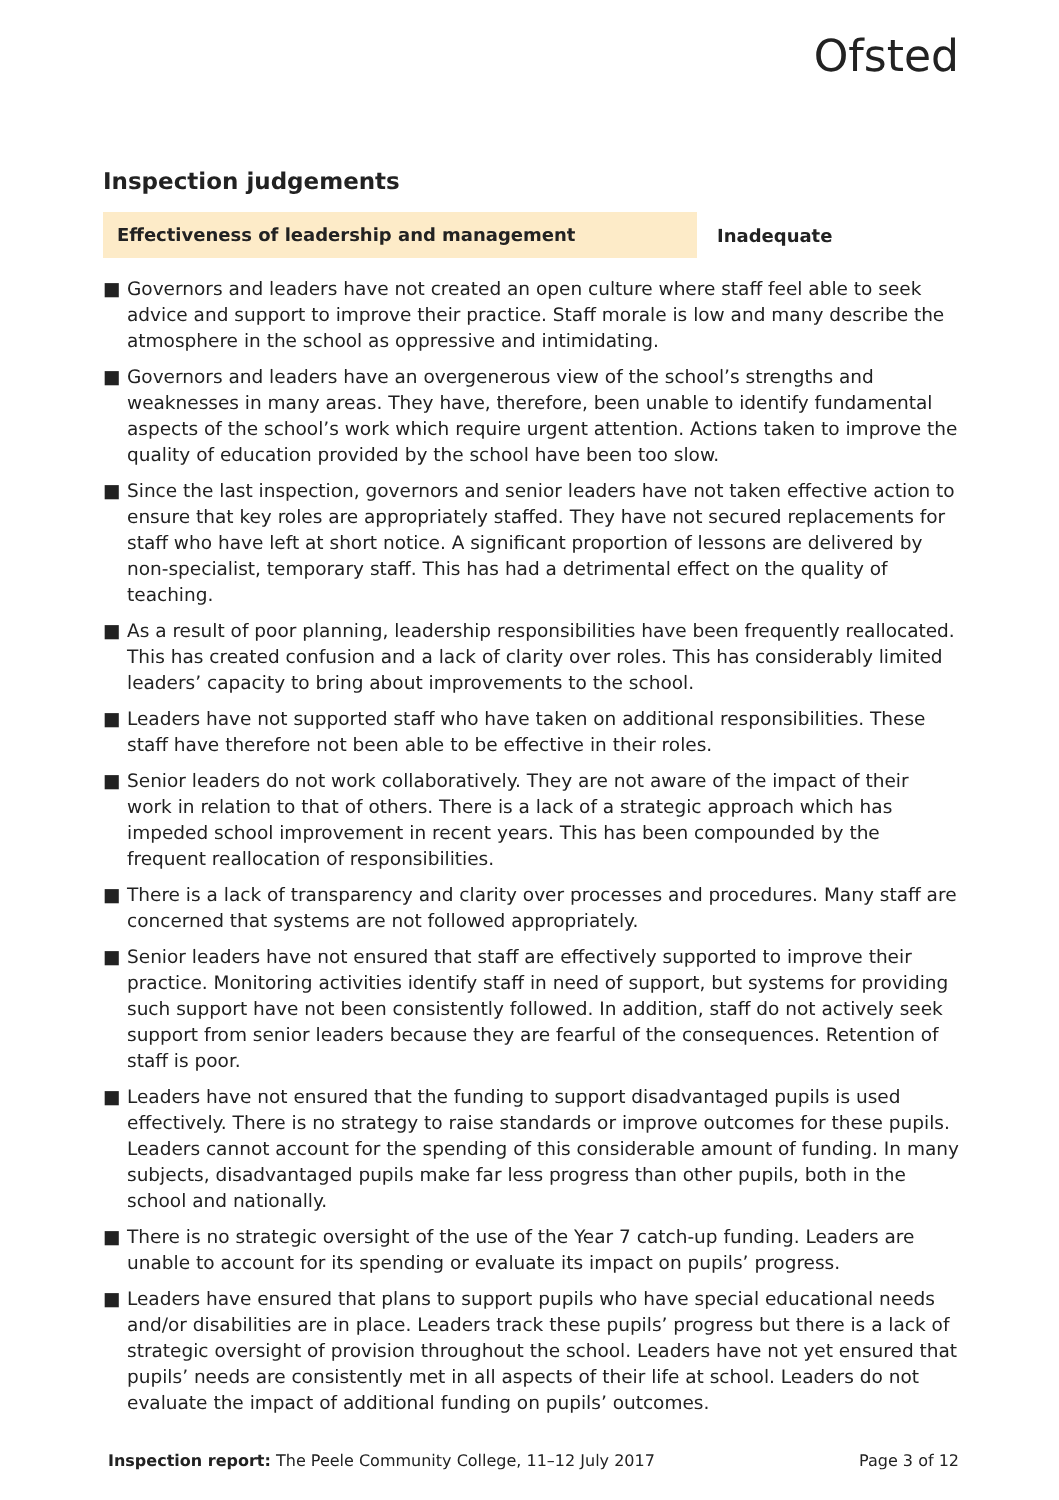Ofsted
Inspection judgements
Effectiveness of leadership and management
Inadequate
■ Governors and leaders have not created an open culture where staff feel able to seek advice and support to improve their practice. Staff morale is low and many describe the atmosphere in the school as oppressive and intimidating.
■ Governors and leaders have an overgenerous view of the school’s strengths and weaknesses in many areas. They have, therefore, been unable to identify fundamental aspects of the school’s work which require urgent attention. Actions taken to improve the quality of education provided by the school have been too slow.
■ Since the last inspection, governors and senior leaders have not taken effective action to ensure that key roles are appropriately staffed. They have not secured replacements for staff who have left at short notice. A significant proportion of lessons are delivered by non-specialist, temporary staff. This has had a detrimental effect on the quality of teaching.
■ As a result of poor planning, leadership responsibilities have been frequently reallocated. This has created confusion and a lack of clarity over roles. This has considerably limited leaders’ capacity to bring about improvements to the school.
■ Leaders have not supported staff who have taken on additional responsibilities. These staff have therefore not been able to be effective in their roles.
■ Senior leaders do not work collaboratively. They are not aware of the impact of their work in relation to that of others. There is a lack of a strategic approach which has impeded school improvement in recent years. This has been compounded by the frequent reallocation of responsibilities.
■ There is a lack of transparency and clarity over processes and procedures. Many staff are concerned that systems are not followed appropriately.
■ Senior leaders have not ensured that staff are effectively supported to improve their practice. Monitoring activities identify staff in need of support, but systems for providing such support have not been consistently followed. In addition, staff do not actively seek support from senior leaders because they are fearful of the consequences. Retention of staff is poor.
■ Leaders have not ensured that the funding to support disadvantaged pupils is used effectively. There is no strategy to raise standards or improve outcomes for these pupils. Leaders cannot account for the spending of this considerable amount of funding. In many subjects, disadvantaged pupils make far less progress than other pupils, both in the school and nationally.
■ There is no strategic oversight of the use of the Year 7 catch-up funding. Leaders are unable to account for its spending or evaluate its impact on pupils’ progress.
■ Leaders have ensured that plans to support pupils who have special educational needs and/or disabilities are in place. Leaders track these pupils’ progress but there is a lack of strategic oversight of provision throughout the school. Leaders have not yet ensured that pupils’ needs are consistently met in all aspects of their life at school. Leaders do not evaluate the impact of additional funding on pupils’ outcomes.
Inspection report: The Peele Community College, 11–12 July 2017
Page 3 of 12